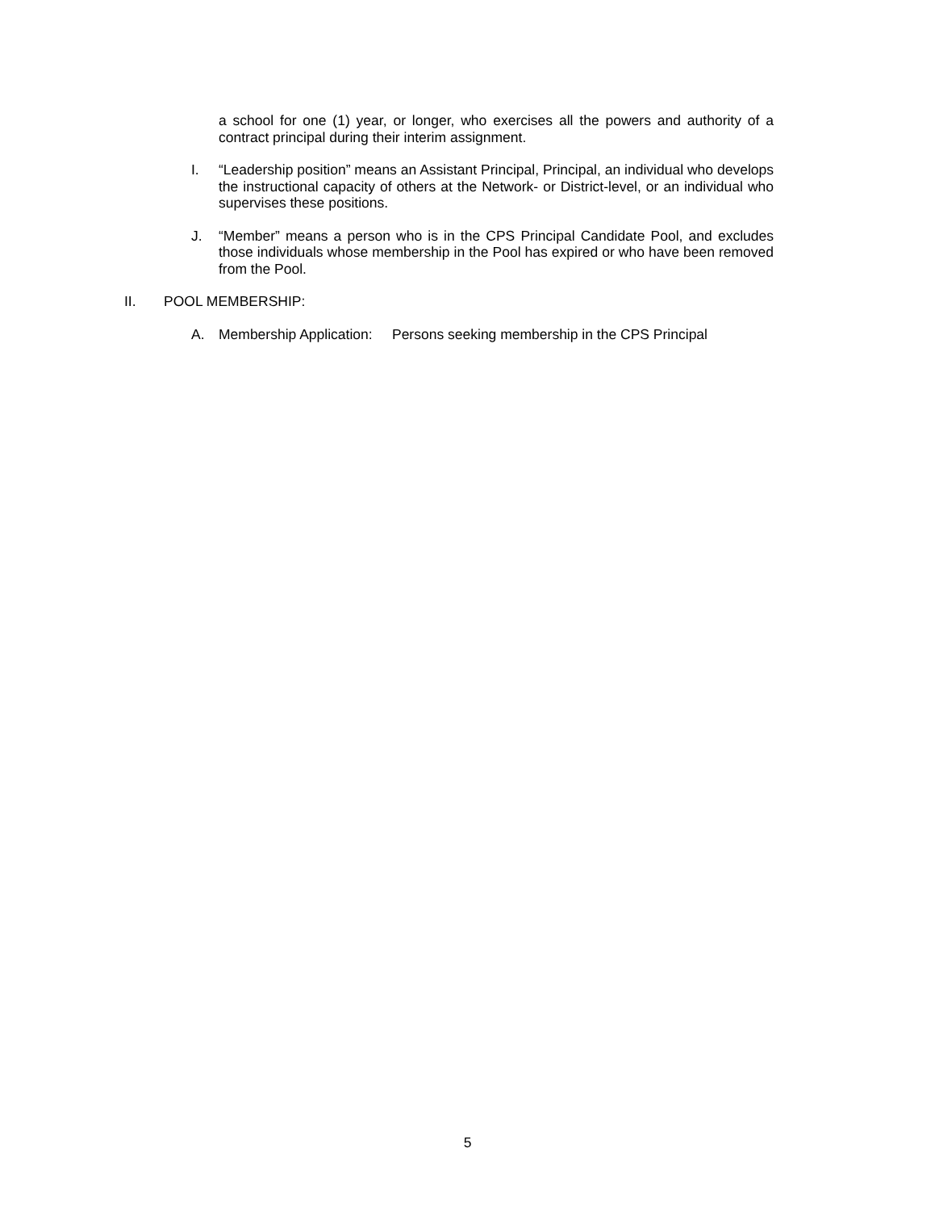a school for one (1) year, or longer, who exercises all the powers and authority of a contract principal during their interim assignment.
I. “Leadership position” means an Assistant Principal, Principal, an individual who develops the instructional capacity of others at the Network- or District-level, or an individual who supervises these positions.
J. “Member” means a person who is in the CPS Principal Candidate Pool, and excludes those individuals whose membership in the Pool has expired or who have been removed from the Pool.
II. POOL MEMBERSHIP:
A. Membership Application: Persons seeking membership in the CPS Principal
5